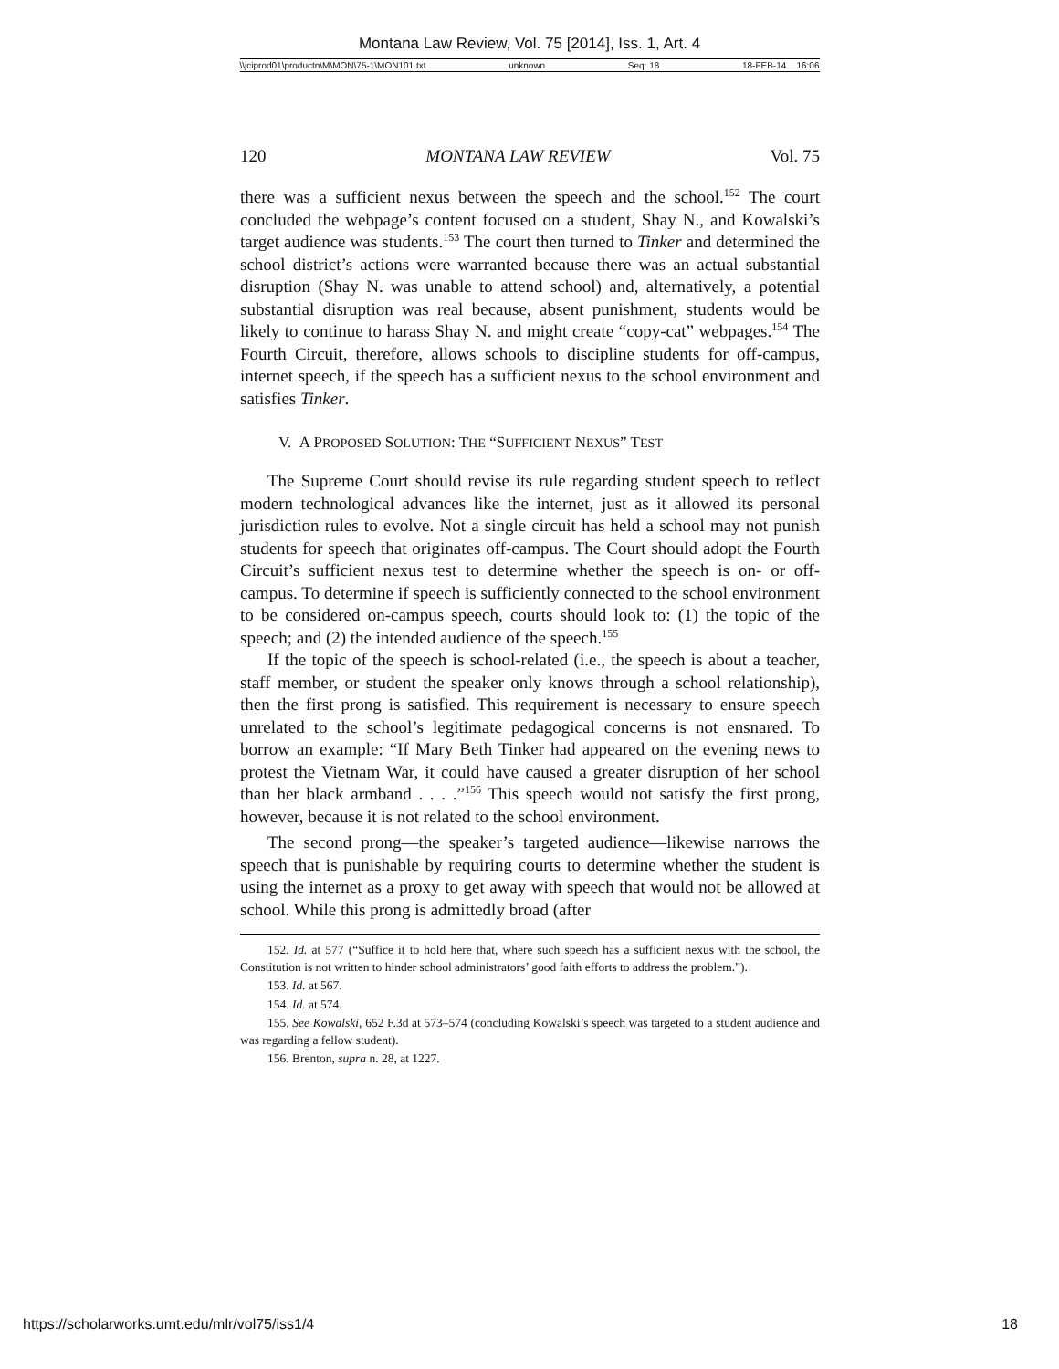Montana Law Review, Vol. 75 [2014], Iss. 1, Art. 4
\\jciprod01\productn\M\MON\75-1\MON101.txt unknown Seq: 18 18-FEB-14 16:06
120 MONTANA LAW REVIEW Vol. 75
there was a sufficient nexus between the speech and the school.<sup>152</sup> The court concluded the webpage’s content focused on a student, Shay N., and Kowalski’s target audience was students.<sup>153</sup> The court then turned to Tinker and determined the school district’s actions were warranted because there was an actual substantial disruption (Shay N. was unable to attend school) and, alternatively, a potential substantial disruption was real because, absent punishment, students would be likely to continue to harass Shay N. and might create “copy-cat” webpages.<sup>154</sup> The Fourth Circuit, therefore, allows schools to discipline students for off-campus, internet speech, if the speech has a sufficient nexus to the school environment and satisfies Tinker.
V. A PROPOSED SOLUTION: THE “SUFFICIENT NEXUS” TEST
The Supreme Court should revise its rule regarding student speech to reflect modern technological advances like the internet, just as it allowed its personal jurisdiction rules to evolve. Not a single circuit has held a school may not punish students for speech that originates off-campus. The Court should adopt the Fourth Circuit’s sufficient nexus test to determine whether the speech is on- or off-campus. To determine if speech is sufficiently connected to the school environment to be considered on-campus speech, courts should look to: (1) the topic of the speech; and (2) the intended audience of the speech.<sup>155</sup>
If the topic of the speech is school-related (i.e., the speech is about a teacher, staff member, or student the speaker only knows through a school relationship), then the first prong is satisfied. This requirement is necessary to ensure speech unrelated to the school’s legitimate pedagogical concerns is not ensnared. To borrow an example: “If Mary Beth Tinker had appeared on the evening news to protest the Vietnam War, it could have caused a greater disruption of her school than her black armband . . . .”<sup>156</sup> This speech would not satisfy the first prong, however, because it is not related to the school environment.
The second prong—the speaker’s targeted audience—likewise narrows the speech that is punishable by requiring courts to determine whether the student is using the internet as a proxy to get away with speech that would not be allowed at school. While this prong is admittedly broad (after
152. Id. at 577 (“Suffice it to hold here that, where such speech has a sufficient nexus with the school, the Constitution is not written to hinder school administrators’ good faith efforts to address the problem.”).
153. Id. at 567.
154. Id. at 574.
155. See Kowalski, 652 F.3d at 573–574 (concluding Kowalski’s speech was targeted to a student audience and was regarding a fellow student).
156. Brenton, supra n. 28, at 1227.
https://scholarworks.umt.edu/mlr/vol75/iss1/4 18